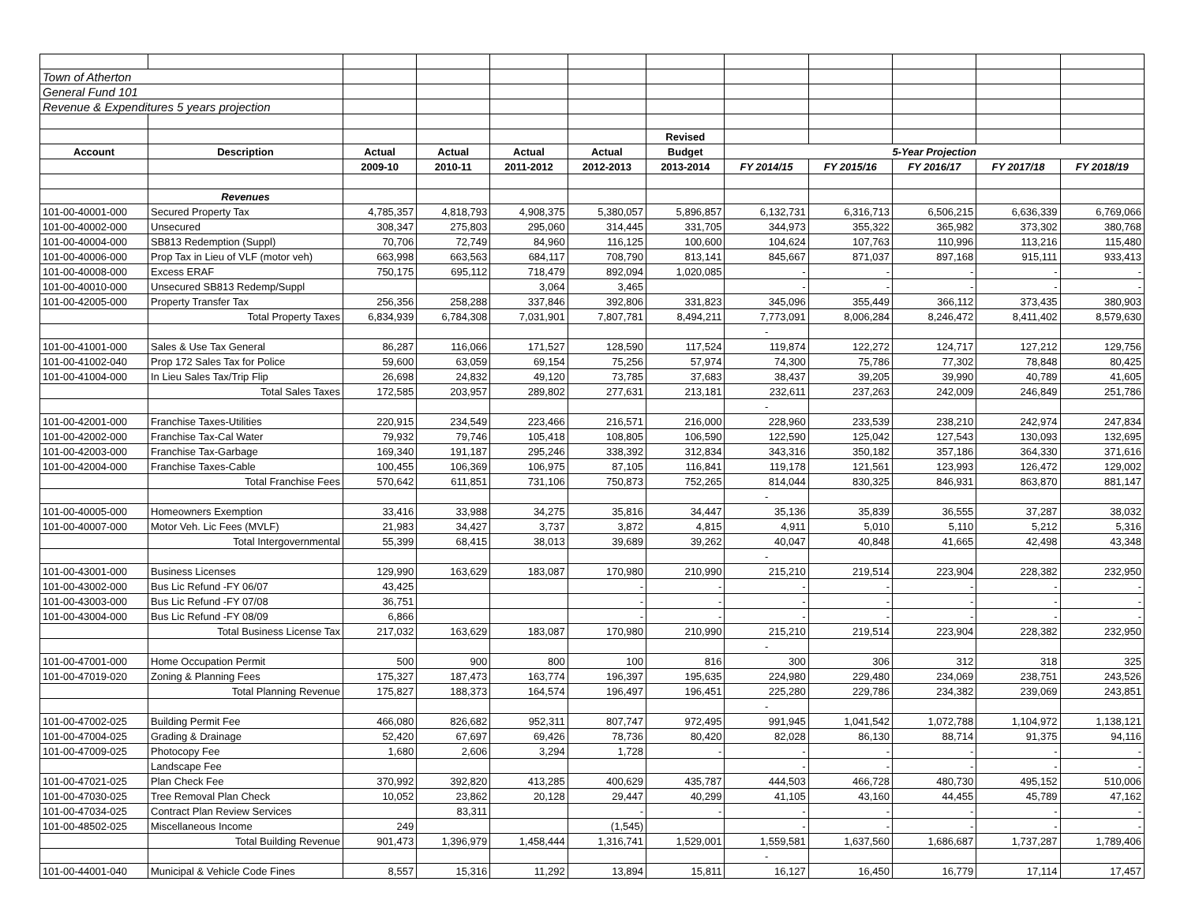| Town of Atherton | | | | | | | | | | | |
| General Fund 101 | | | | | | | | | | | |
| Revenue & Expenditures 5 years projection | | | | | | | | | | | |
| | | | | | | Revised | | | | | |
| Account | Description | Actual | Actual | Actual | Actual | Budget | 5-Year Projection | | | | |
| | | 2009-10 | 2010-11 | 2011-2012 | 2012-2013 | 2013-2014 | FY 2014/15 | FY 2015/16 | FY 2016/17 | FY 2017/18 | FY 2018/19 |
| | Revenues | | | | | | | | | | |
| 101-00-40001-000 | Secured Property Tax | 4,785,357 | 4,818,793 | 4,908,375 | 5,380,057 | 5,896,857 | 6,132,731 | 6,316,713 | 6,506,215 | 6,636,339 | 6,769,066 |
| 101-00-40002-000 | Unsecured | 308,347 | 275,803 | 295,060 | 314,445 | 331,705 | 344,973 | 355,322 | 365,982 | 373,302 | 380,768 |
| 101-00-40004-000 | SB813 Redemption (Suppl) | 70,706 | 72,749 | 84,960 | 116,125 | 100,600 | 104,624 | 107,763 | 110,996 | 113,216 | 115,480 |
| 101-00-40006-000 | Prop Tax in Lieu of VLF (motor veh) | 663,998 | 663,563 | 684,117 | 708,790 | 813,141 | 845,667 | 871,037 | 897,168 | 915,111 | 933,413 |
| 101-00-40008-000 | Excess ERAF | 750,175 | 695,112 | 718,479 | 892,094 | 1,020,085 | - | - | - | - | - |
| 101-00-40010-000 | Unsecured SB813 Redemp/Suppl | | | 3,064 | 3,465 | | - | - | - | - | - |
| 101-00-42005-000 | Property Transfer Tax | 256,356 | 258,288 | 337,846 | 392,806 | 331,823 | 345,096 | 355,449 | 366,112 | 373,435 | 380,903 |
| | Total Property Taxes | 6,834,939 | 6,784,308 | 7,031,901 | 7,807,781 | 8,494,211 | 7,773,091 | 8,006,284 | 8,246,472 | 8,411,402 | 8,579,630 |
| | | | | | | | - | | | | |
| 101-00-41001-000 | Sales & Use Tax General | 86,287 | 116,066 | 171,527 | 128,590 | 117,524 | 119,874 | 122,272 | 124,717 | 127,212 | 129,756 |
| 101-00-41002-040 | Prop 172 Sales Tax for Police | 59,600 | 63,059 | 69,154 | 75,256 | 57,974 | 74,300 | 75,786 | 77,302 | 78,848 | 80,425 |
| 101-00-41004-000 | In Lieu Sales Tax/Trip Flip | 26,698 | 24,832 | 49,120 | 73,785 | 37,683 | 38,437 | 39,205 | 39,990 | 40,789 | 41,605 |
| | Total Sales Taxes | 172,585 | 203,957 | 289,802 | 277,631 | 213,181 | 232,611 | 237,263 | 242,009 | 246,849 | 251,786 |
| | | | | | | | - | | | | |
| 101-00-42001-000 | Franchise Taxes-Utilities | 220,915 | 234,549 | 223,466 | 216,571 | 216,000 | 228,960 | 233,539 | 238,210 | 242,974 | 247,834 |
| 101-00-42002-000 | Franchise Tax-Cal Water | 79,932 | 79,746 | 105,418 | 108,805 | 106,590 | 122,590 | 125,042 | 127,543 | 130,093 | 132,695 |
| 101-00-42003-000 | Franchise Tax-Garbage | 169,340 | 191,187 | 295,246 | 338,392 | 312,834 | 343,316 | 350,182 | 357,186 | 364,330 | 371,616 |
| 101-00-42004-000 | Franchise Taxes-Cable | 100,455 | 106,369 | 106,975 | 87,105 | 116,841 | 119,178 | 121,561 | 123,993 | 126,472 | 129,002 |
| | Total Franchise Fees | 570,642 | 611,851 | 731,106 | 750,873 | 752,265 | 814,044 | 830,325 | 846,931 | 863,870 | 881,147 |
| | | | | | | | - | | | | |
| 101-00-40005-000 | Homeowners Exemption | 33,416 | 33,988 | 34,275 | 35,816 | 34,447 | 35,136 | 35,839 | 36,555 | 37,287 | 38,032 |
| 101-00-40007-000 | Motor Veh. Lic Fees (MVLF) | 21,983 | 34,427 | 3,737 | 3,872 | 4,815 | 4,911 | 5,010 | 5,110 | 5,212 | 5,316 |
| | Total Intergovernmental | 55,399 | 68,415 | 38,013 | 39,689 | 39,262 | 40,047 | 40,848 | 41,665 | 42,498 | 43,348 |
| | | | | | | | - | | | | |
| 101-00-43001-000 | Business Licenses | 129,990 | 163,629 | 183,087 | 170,980 | 210,990 | 215,210 | 219,514 | 223,904 | 228,382 | 232,950 |
| 101-00-43002-000 | Bus Lic Refund -FY 06/07 | 43,425 | | | - | - | - | - | - | - | - |
| 101-00-43003-000 | Bus Lic Refund -FY 07/08 | 36,751 | | | - | - | - | - | - | - | - |
| 101-00-43004-000 | Bus Lic Refund -FY 08/09 | 6,866 | | | - | - | - | - | - | - | - |
| | Total Business License Tax | 217,032 | 163,629 | 183,087 | 170,980 | 210,990 | 215,210 | 219,514 | 223,904 | 228,382 | 232,950 |
| | | | | | | | - | | | | |
| 101-00-47001-000 | Home Occupation Permit | 500 | 900 | 800 | 100 | 816 | 300 | 306 | 312 | 318 | 325 |
| 101-00-47019-020 | Zoning & Planning Fees | 175,327 | 187,473 | 163,774 | 196,397 | 195,635 | 224,980 | 229,480 | 234,069 | 238,751 | 243,526 |
| | Total Planning Revenue | 175,827 | 188,373 | 164,574 | 196,497 | 196,451 | 225,280 | 229,786 | 234,382 | 239,069 | 243,851 |
| | | | | | | | - | | | | |
| 101-00-47002-025 | Building Permit Fee | 466,080 | 826,682 | 952,311 | 807,747 | 972,495 | 991,945 | 1,041,542 | 1,072,788 | 1,104,972 | 1,138,121 |
| 101-00-47004-025 | Grading & Drainage | 52,420 | 67,697 | 69,426 | 78,736 | 80,420 | 82,028 | 86,130 | 88,714 | 91,375 | 94,116 |
| 101-00-47009-025 | Photocopy Fee | 1,680 | 2,606 | 3,294 | 1,728 | - | - | - | - | - | - |
| | Landscape Fee | | | | | | - | - | - | - | - |
| 101-00-47021-025 | Plan Check Fee | 370,992 | 392,820 | 413,285 | 400,629 | 435,787 | 444,503 | 466,728 | 480,730 | 495,152 | 510,006 |
| 101-00-47030-025 | Tree Removal Plan Check | 10,052 | 23,862 | 20,128 | 29,447 | 40,299 | 41,105 | 43,160 | 44,455 | 45,789 | 47,162 |
| 101-00-47034-025 | Contract Plan Review Services | | 83,311 | | - | - | - | - | - | - | - |
| 101-00-48502-025 | Miscellaneous Income | 249 | | | (1,545) | | - | - | - | - | - |
| | Total Building Revenue | 901,473 | 1,396,979 | 1,458,444 | 1,316,741 | 1,529,001 | 1,559,581 | 1,637,560 | 1,686,687 | 1,737,287 | 1,789,406 |
| | | | | | | | - | | | | |
| 101-00-44001-040 | Municipal & Vehicle Code Fines | 8,557 | 15,316 | 11,292 | 13,894 | 15,811 | 16,127 | 16,450 | 16,779 | 17,114 | 17,457 |